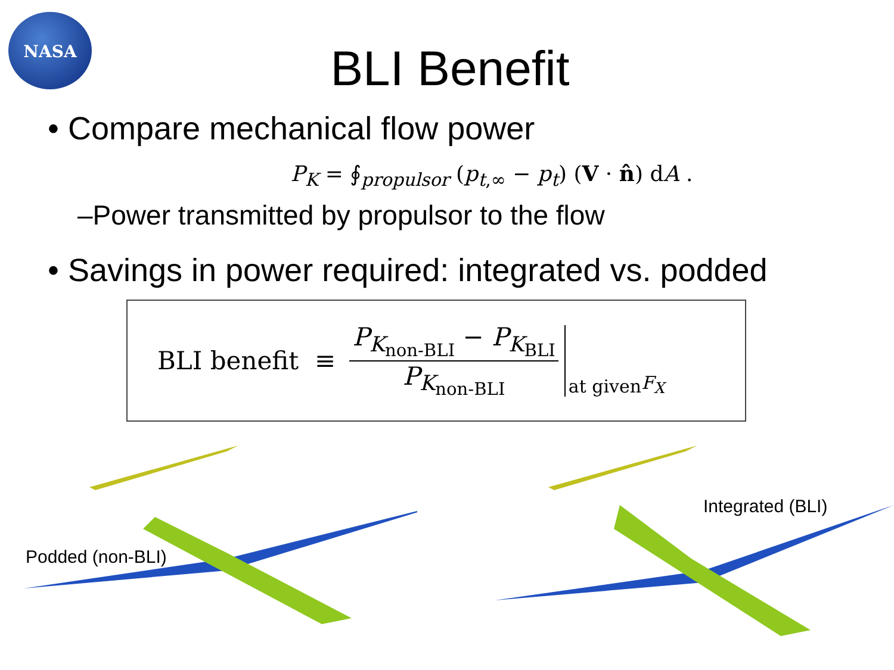NASA
BLI Benefit
• Compare mechanical flow power
P<sub>K</sub> = ∮<sub>propulsor</sub> (p<sub>t,∞</sub> − p<sub>t</sub>) (V · n̂) dA .
–Power transmitted by propulsor to the flow
• Savings in power required: integrated vs. podded
BLI benefit ≡
P<sub>K<sub>non-BLI</sub></sub> − P<sub>K<sub>BLI</sub></sub>
P<sub>K<sub>non-BLI</sub></sub>
at given F<sub>X</sub>
Podded (non-BLI)
Integrated (BLI)